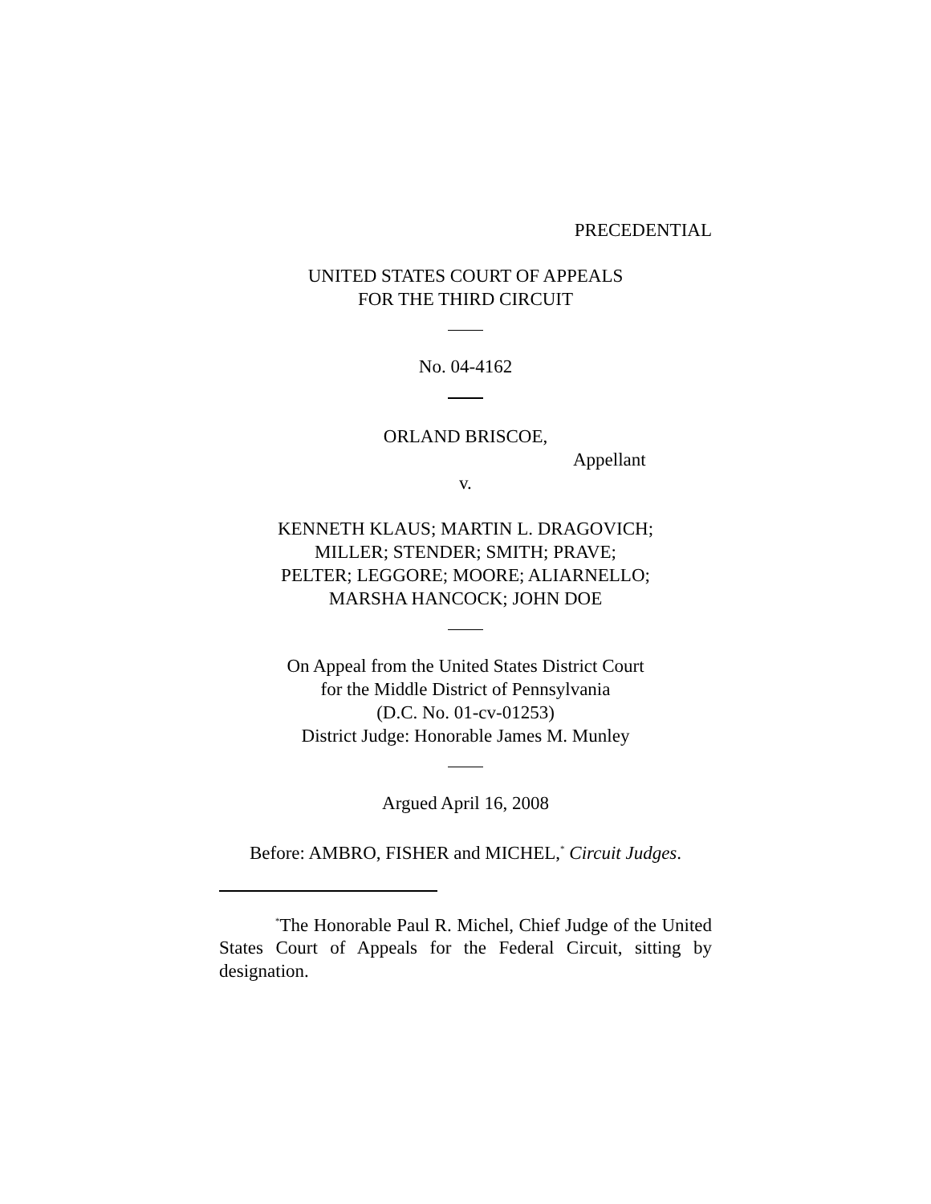PRECEDENTIAL
UNITED STATES COURT OF APPEALS
FOR THE THIRD CIRCUIT
No. 04-4162
ORLAND BRISCOE,
Appellant
v.
KENNETH KLAUS; MARTIN L. DRAGOVICH;
MILLER; STENDER; SMITH; PRAVE;
PELTER; LEGGORE; MOORE; ALIARNELLO;
MARSHA HANCOCK; JOHN DOE
On Appeal from the United States District Court
for the Middle District of Pennsylvania
(D.C. No. 01-cv-01253)
District Judge: Honorable James M. Munley
Argued April 16, 2008
Before: AMBRO, FISHER and MICHEL,<sup>*</sup> Circuit Judges.
<sup>*</sup> The Honorable Paul R. Michel, Chief Judge of the United States Court of Appeals for the Federal Circuit, sitting by designation.